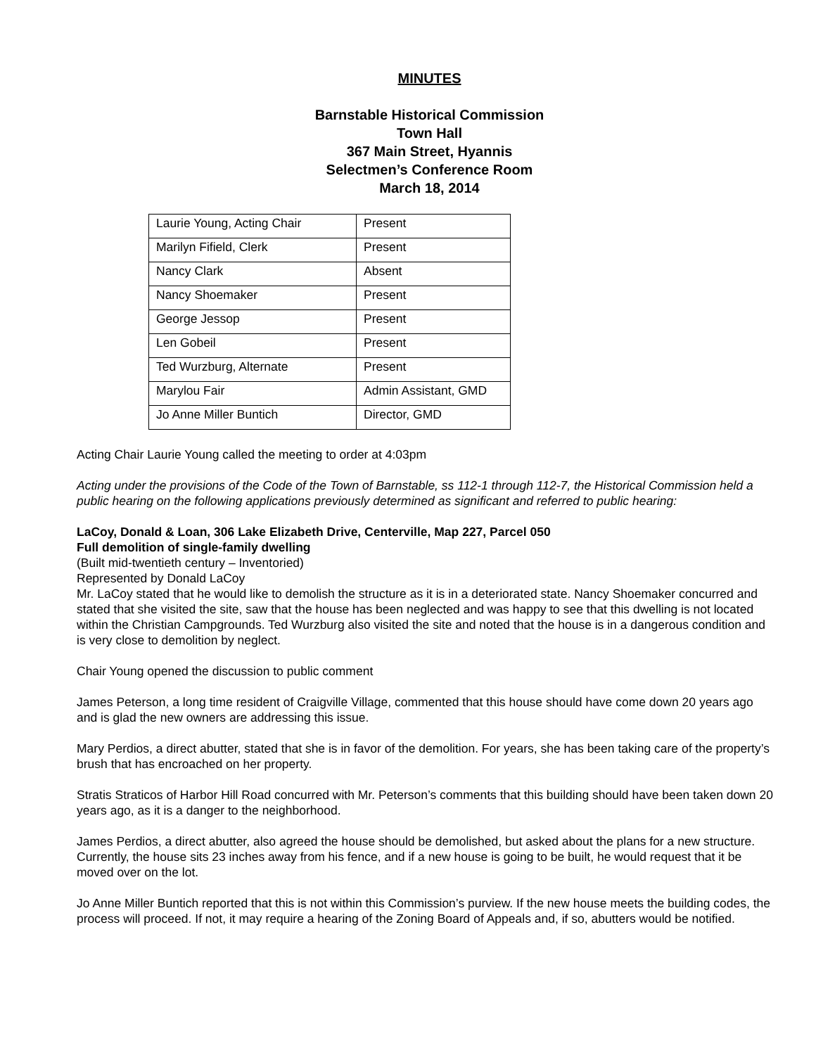MINUTES
Barnstable Historical Commission
Town Hall
367 Main Street, Hyannis
Selectmen’s Conference Room
March 18, 2014
| Laurie Young, Acting Chair | Present |
| Marilyn Fifield, Clerk | Present |
| Nancy Clark | Absent |
| Nancy Shoemaker | Present |
| George Jessop | Present |
| Len Gobeil | Present |
| Ted Wurzburg, Alternate | Present |
| Marylou Fair | Admin Assistant, GMD |
| Jo Anne Miller Buntich | Director, GMD |
Acting Chair Laurie Young called the meeting to order at 4:03pm
Acting under the provisions of the Code of the Town of Barnstable, ss 112-1 through 112-7, the Historical Commission held a public hearing on the following applications previously determined as significant and referred to public hearing:
LaCoy, Donald & Loan, 306 Lake Elizabeth Drive, Centerville, Map 227, Parcel 050
Full demolition of single-family dwelling
(Built mid-twentieth century – Inventoried)
Represented by Donald LaCoy
Mr. LaCoy stated that he would like to demolish the structure as it is in a deteriorated state. Nancy Shoemaker concurred and stated that she visited the site, saw that the house has been neglected and was happy to see that this dwelling is not located within the Christian Campgrounds. Ted Wurzburg also visited the site and noted that the house is in a dangerous condition and is very close to demolition by neglect.
Chair Young opened the discussion to public comment
James Peterson, a long time resident of Craigville Village, commented that this house should have come down 20 years ago and is glad the new owners are addressing this issue.
Mary Perdios, a direct abutter, stated that she is in favor of the demolition. For years, she has been taking care of the property’s brush that has encroached on her property.
Stratis Straticos of Harbor Hill Road concurred with Mr. Peterson’s comments that this building should have been taken down 20 years ago, as it is a danger to the neighborhood.
James Perdios, a direct abutter, also agreed the house should be demolished, but asked about the plans for a new structure. Currently, the house sits 23 inches away from his fence, and if a new house is going to be built, he would request that it be moved over on the lot.
Jo Anne Miller Buntich reported that this is not within this Commission’s purview. If the new house meets the building codes, the process will proceed. If not, it may require a hearing of the Zoning Board of Appeals and, if so, abutters would be notified.